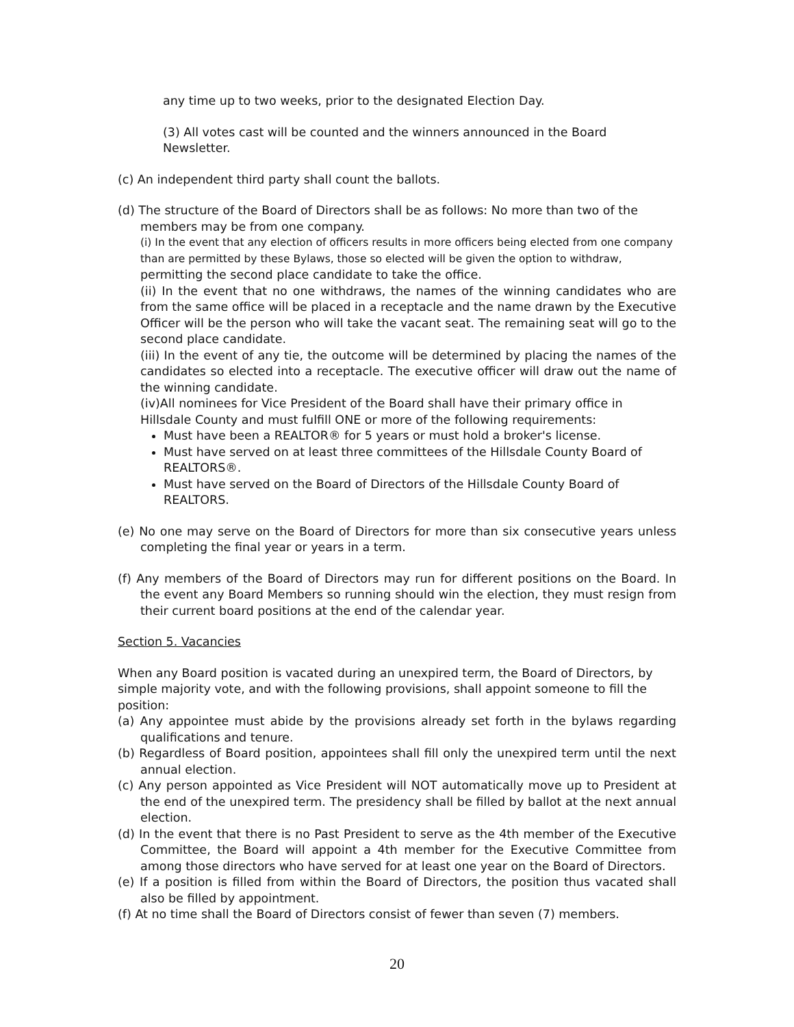any time up to two weeks, prior to the designated Election Day.
(3) All votes cast will be counted and the winners announced in the Board Newsletter.
(c) An independent third party shall count the ballots.
(d) The structure of the Board of Directors shall be as follows: No more than two of the members may be from one company.
(i) In the event that any election of officers results in more officers being elected from one company than are permitted by these Bylaws, those so elected will be given the option to withdraw,
permitting the second place candidate to take the office.
(ii) In the event that no one withdraws, the names of the winning candidates who are from the same office will be placed in a receptacle and the name drawn by the Executive Officer will be the person who will take the vacant seat. The remaining seat will go to the second place candidate.
(iii) In the event of any tie, the outcome will be determined by placing the names of the candidates so elected into a receptacle. The executive officer will draw out the name of the winning candidate.
(iv)All nominees for Vice President of the Board shall have their primary office in Hillsdale County and must fulfill ONE or more of the following requirements:
Must have been a REALTOR® for 5 years or must hold a broker's license.
Must have served on at least three committees of the Hillsdale County Board of REALTORS®.
Must have served on the Board of Directors of the Hillsdale County Board of REALTORS.
(e) No one may serve on the Board of Directors for more than six consecutive years unless completing the final year or years in a term.
(f) Any members of the Board of Directors may run for different positions on the Board. In the event any Board Members so running should win the election, they must resign from their current board positions at the end of the calendar year.
Section 5. Vacancies
When any Board position is vacated during an unexpired term, the Board of Directors, by simple majority vote, and with the following provisions, shall appoint someone to fill the position:
(a) Any appointee must abide by the provisions already set forth in the bylaws regarding qualifications and tenure.
(b) Regardless of Board position, appointees shall fill only the unexpired term until the next annual election.
(c) Any person appointed as Vice President will NOT automatically move up to President at the end of the unexpired term. The presidency shall be filled by ballot at the next annual election.
(d) In the event that there is no Past President to serve as the 4th member of the Executive Committee, the Board will appoint a 4th member for the Executive Committee from among those directors who have served for at least one year on the Board of Directors.
(e) If a position is filled from within the Board of Directors, the position thus vacated shall also be filled by appointment.
(f) At no time shall the Board of Directors consist of fewer than seven (7) members.
20